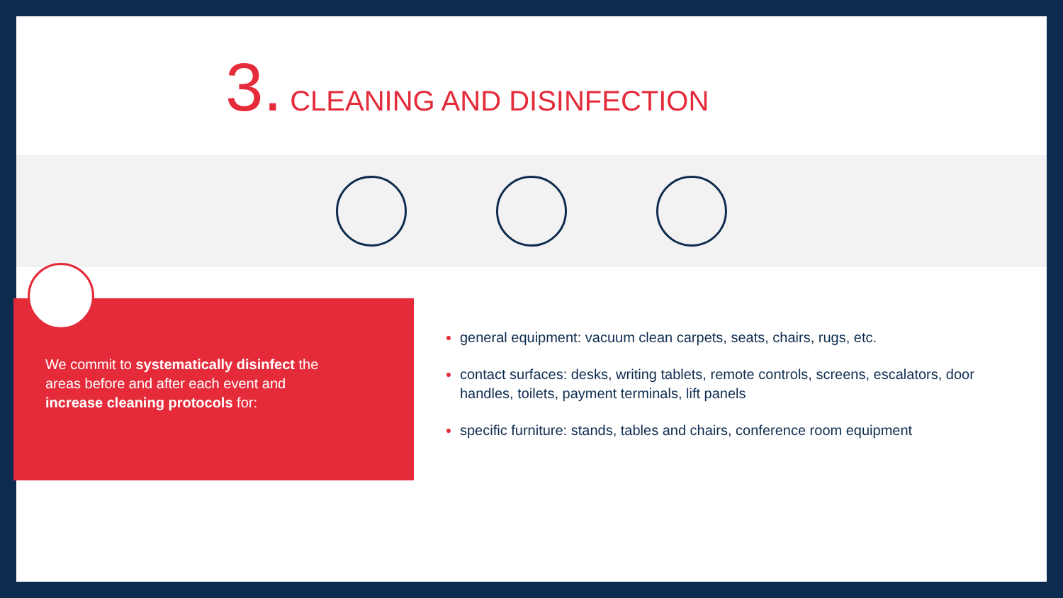3. CLEANING AND DISINFECTION
We commit to systematically disinfect the areas before and after each event and increase cleaning protocols for:
general equipment: vacuum clean carpets, seats, chairs, rugs, etc.
contact surfaces: desks, writing tablets, remote controls, screens, escalators, door handles, toilets, payment terminals, lift panels
specific furniture: stands, tables and chairs, conference room equipment